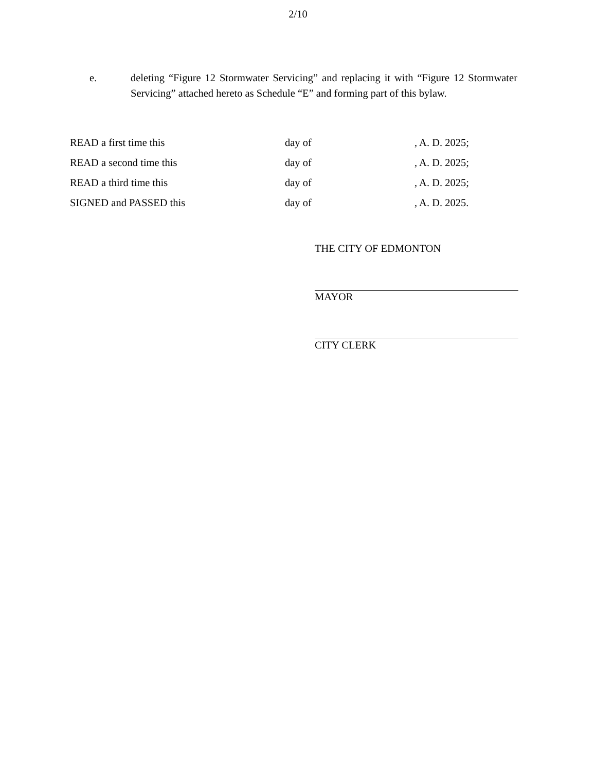2/10
e. deleting “Figure 12 Stormwater Servicing” and replacing it with “Figure 12 Stormwater Servicing” attached hereto as Schedule “E” and forming part of this bylaw.
| READ a first time this | day of | , A. D. 2025; |
| READ a second time this | day of | , A. D. 2025; |
| READ a third time this | day of | , A. D. 2025; |
| SIGNED and PASSED this | day of | , A. D. 2025. |
THE CITY OF EDMONTON
MAYOR
CITY CLERK